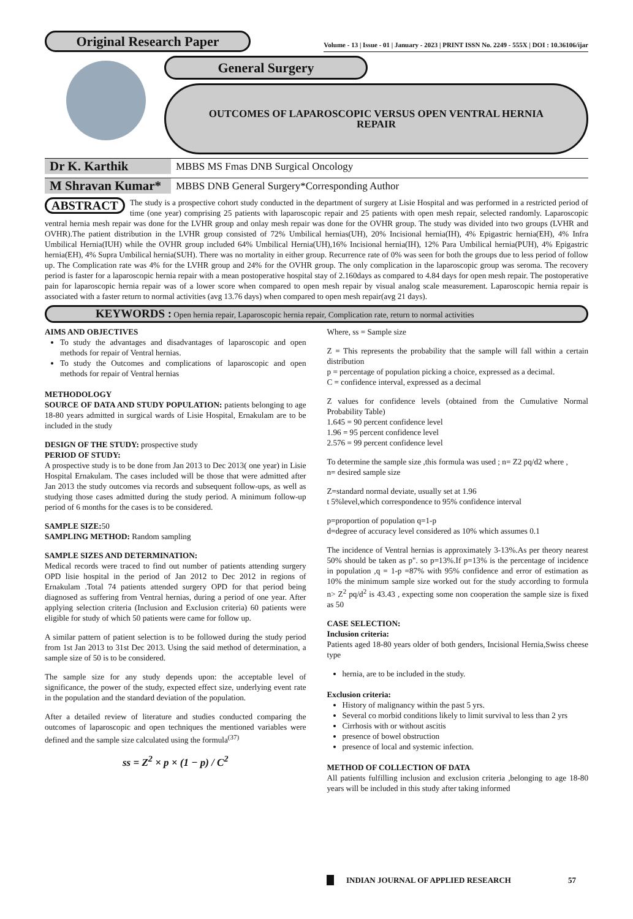Original Research Paper
Volume - 13 | Issue - 01 | January - 2023 | PRINT ISSN No. 2249 - 555X | DOI : 10.36106/ijar
General Surgery
OUTCOMES OF LAPAROSCOPIC VERSUS OPEN VENTRAL HERNIA REPAIR
Dr K. Karthik
MBBS MS Fmas DNB Surgical Oncology
M Shravan Kumar*
MBBS DNB General Surgery*Corresponding Author
ABSTRACT The study is a prospective cohort study conducted in the department of surgery at Lisie Hospital and was performed in a restricted period of time (one year) comprising 25 patients with laparoscopic repair and 25 patients with open mesh repair, selected randomly. Laparoscopic ventral hernia mesh repair was done for the LVHR group and onlay mesh repair was done for the OVHR group. The study was divided into two groups (LVHR and OVHR).The patient distribution in the LVHR group consisted of 72% Umbilical hernias(UH), 20% Incisional hernia(IH), 4% Epigastric hernia(EH), 4% Infra Umbilical Hernia(IUH) while the OVHR group included 64% Umbilical Hernia(UH),16% Incisional hernia(IH), 12% Para Umbilical hernia(PUH), 4% Epigastric hernia(EH), 4% Supra Umbilical hernia(SUH). There was no mortality in either group. Recurrence rate of 0% was seen for both the groups due to less period of follow up. The Complication rate was 4% for the LVHR group and 24% for the OVHR group. The only complication in the laparoscopic group was seroma. The recovery period is faster for a laparoscopic hernia repair with a mean postoperative hospital stay of 2.160days as compared to 4.84 days for open mesh repair. The postoperative pain for laparoscopic hernia repair was of a lower score when compared to open mesh repair by visual analog scale measurement. Laparoscopic hernia repair is associated with a faster return to normal activities (avg 13.76 days) when compared to open mesh repair(avg 21 days).
KEYWORDS : Open hernia repair, Laparoscopic hernia repair, Complication rate, return to normal activities
AIMS AND OBJECTIVES
To study the advantages and disadvantages of laparoscopic and open methods for repair of Ventral hernias.
To study the Outcomes and complications of laparoscopic and open methods for repair of Ventral hernias
METHODOLOGY
SOURCE OF DATA AND STUDY POPULATION: patients belonging to age 18-80 years admitted in surgical wards of Lisie Hospital, Ernakulam are to be included in the study
DESIGN OF THE STUDY: prospective study
PERIOD OF STUDY:
A prospective study is to be done from Jan 2013 to Dec 2013( one year) in Lisie Hospital Ernakulam. The cases included will be those that were admitted after Jan 2013 the study outcomes via records and subsequent follow-ups, as well as studying those cases admitted during the study period. A minimum follow-up period of 6 months for the cases is to be considered.
SAMPLE SIZE: 50
SAMPLING METHOD: Random sampling
SAMPLE SIZES AND DETERMINATION:
Medical records were traced to find out number of patients attending surgery OPD lisie hospital in the period of Jan 2012 to Dec 2012 in regions of Ernakulam .Total 74 patients attended surgery OPD for that period being diagnosed as suffering from Ventral hernias, during a period of one year. After applying selection criteria (Inclusion and Exclusion criteria) 60 patients were eligible for study of which 50 patients were came for follow up.
A similar pattern of patient selection is to be followed during the study period from 1st Jan 2013 to 31st Dec 2013. Using the said method of determination, a sample size of 50 is to be considered.
The sample size for any study depends upon: the acceptable level of significance, the power of the study, expected effect size, underlying event rate in the population and the standard deviation of the population.
After a detailed review of literature and studies conducted comparing the outcomes of laparoscopic and open techniques the mentioned variables were defined and the sample size calculated using the formula<sup>(37)</sup>
ss = Z<sup>2</sup> × p × (1 − p) / C<sup>2</sup>
Where, ss = Sample size
Z = This represents the probability that the sample will fall within a certain distribution
p = percentage of population picking a choice, expressed as a decimal.
C = confidence interval, expressed as a decimal
Z values for confidence levels (obtained from the Cumulative Normal Probability Table)
1.645 = 90 percent confidence level
1.96 = 95 percent confidence level
2.576 = 99 percent confidence level
To determine the sample size ,this formula was used ; n= Z2 pq/d2 where ,
n= desired sample size
Z=standard normal deviate, usually set at 1.96
t 5%level,which correspondence to 95% confidence interval
p=proportion of population q=1-p
d=degree of accuracy level considered as 10% which assumes 0.1
The incidence of Ventral hernias is approximately 3-13%.As per theory nearest 50% should be taken as p". so p=13%.If p=13% is the percentage of incidence in population ,q = 1-p =87% with 95% confidence and error of estimation as 10% the minimum sample size worked out for the study according to formula n> Z<sup>2</sup> pq/d<sup>2</sup> is 43.43 , expecting some non cooperation the sample size is fixed as 50
CASE SELECTION:
Inclusion criteria:
Patients aged 18-80 years older of both genders, Incisional Hernia,Swiss cheese type
hernia, are to be included in the study.
Exclusion criteria:
History of malignancy within the past 5 yrs.
Several co morbid conditions likely to limit survival to less than 2 yrs
Cirrhosis with or without ascitis
presence of bowel obstruction
presence of local and systemic infection.
METHOD OF COLLECTION OF DATA
All patients fulfilling inclusion and exclusion criteria ,belonging to age 18-80 years will be included in this study after taking informed
INDIAN JOURNAL OF APPLIED RESEARCH 57